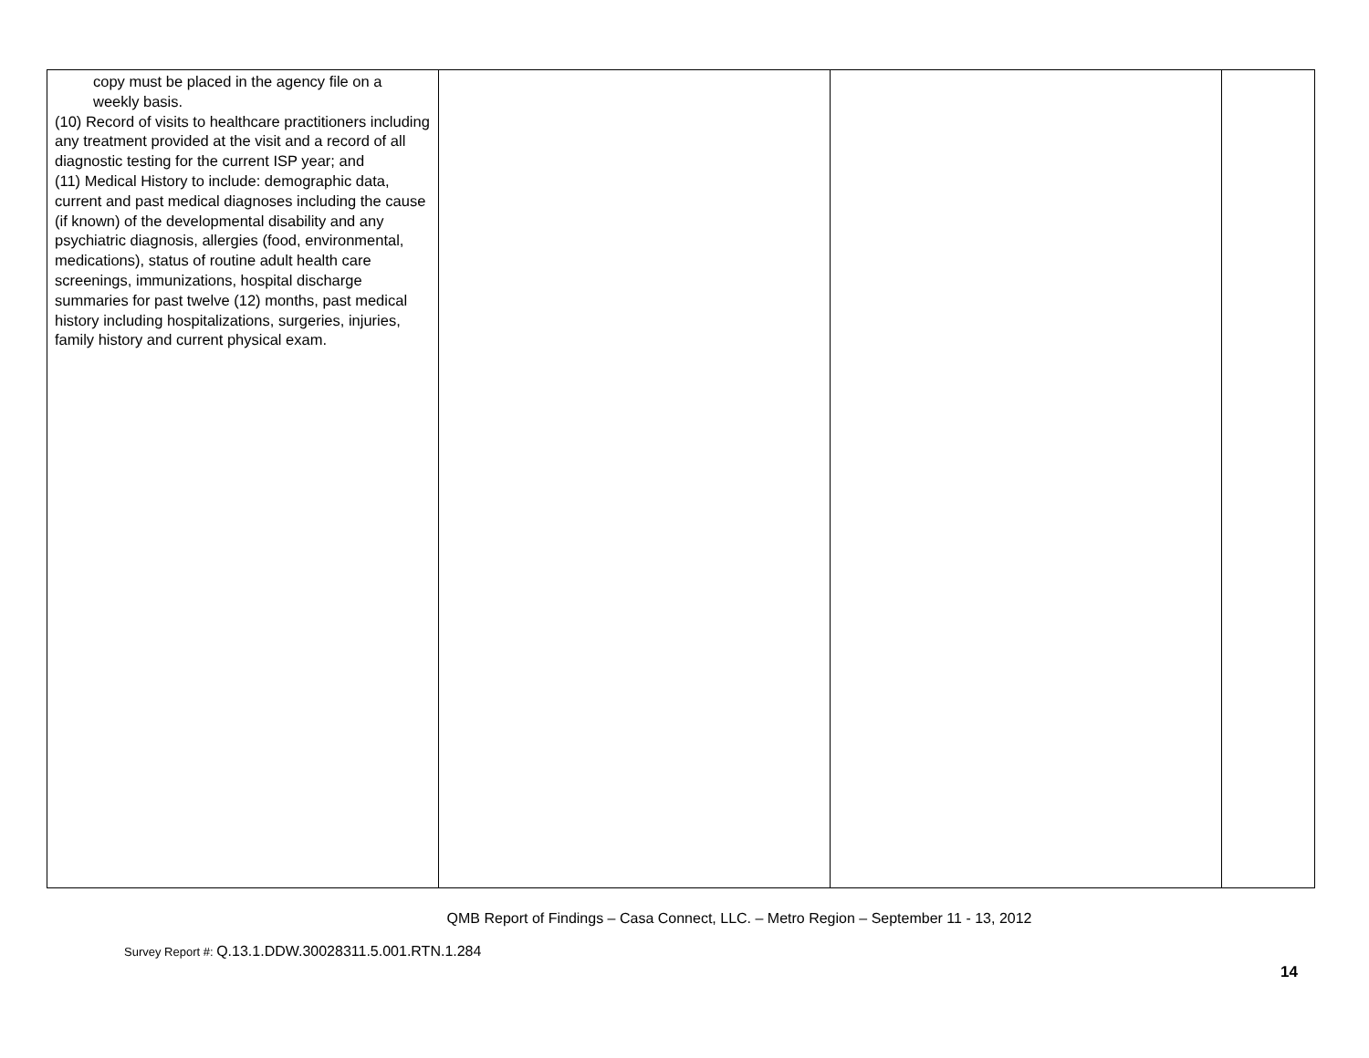| copy must be placed in the agency file on a weekly basis. (10) Record of visits to healthcare practitioners including any treatment provided at the visit and a record of all diagnostic testing for the current ISP year; and (11) Medical History to include: demographic data, current and past medical diagnoses including the cause (if known) of the developmental disability and any psychiatric diagnosis, allergies (food, environmental, medications), status of routine adult health care screenings, immunizations, hospital discharge summaries for past twelve (12) months, past medical history including hospitalizations, surgeries, injuries, family history and current physical exam. | | | |
QMB Report of Findings – Casa Connect, LLC. – Metro Region – September 11 - 13, 2012
Survey Report #: Q.13.1.DDW.30028311.5.001.RTN.1.284
14